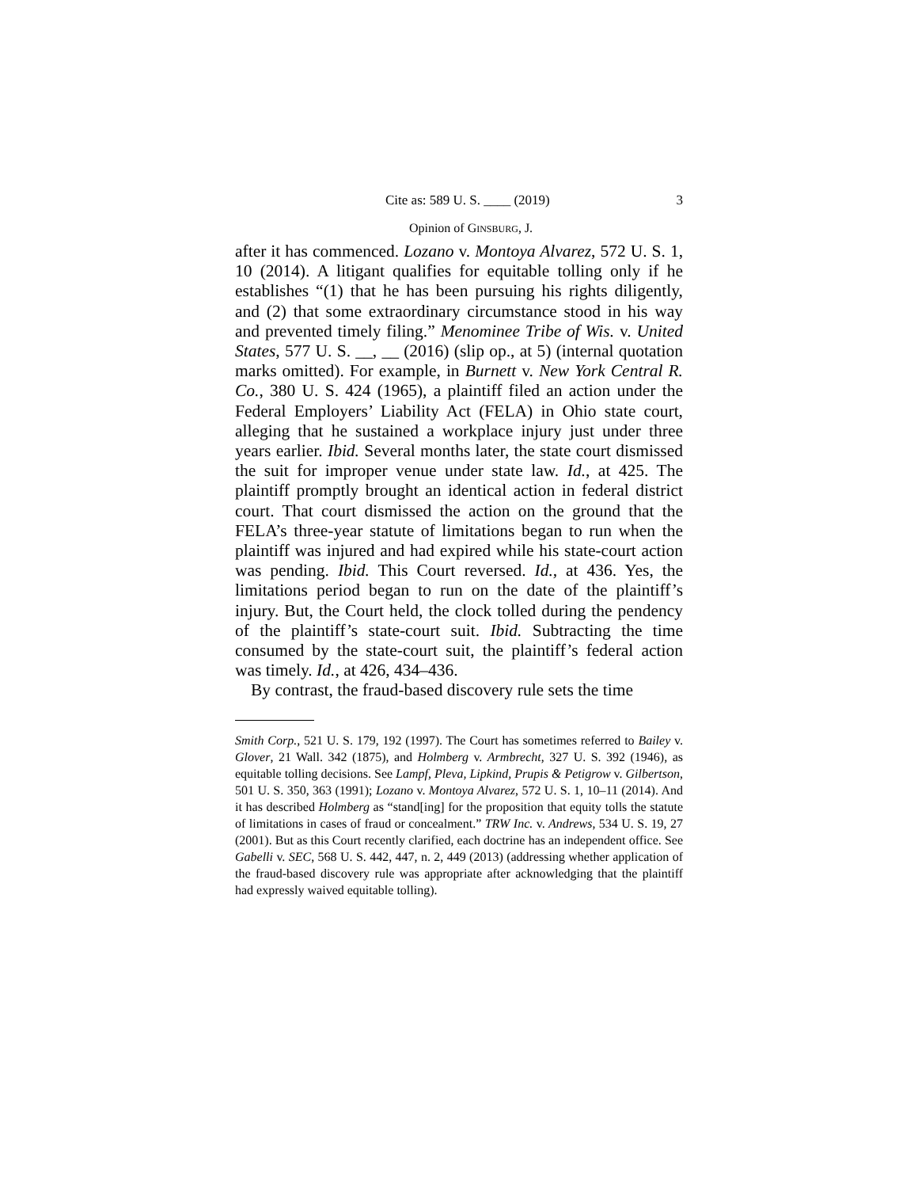Cite as: 589 U. S. ____ (2019) 3
Opinion of GINSBURG, J.
after it has commenced. Lozano v. Montoya Alvarez, 572 U. S. 1, 10 (2014). A litigant qualifies for equitable tolling only if he establishes “(1) that he has been pursuing his rights diligently, and (2) that some extraordinary circumstance stood in his way and prevented timely filing.” Menominee Tribe of Wis. v. United States, 577 U. S. __, __ (2016) (slip op., at 5) (internal quotation marks omitted). For example, in Burnett v. New York Central R. Co., 380 U. S. 424 (1965), a plaintiff filed an action under the Federal Employers’ Liability Act (FELA) in Ohio state court, alleging that he sustained a workplace injury just under three years earlier. Ibid. Several months later, the state court dismissed the suit for improper venue under state law. Id., at 425. The plaintiff promptly brought an identical action in federal district court. That court dismissed the action on the ground that the FELA’s three-year statute of limitations began to run when the plaintiff was injured and had expired while his state-court action was pending. Ibid. This Court reversed. Id., at 436. Yes, the limitations period began to run on the date of the plaintiff’s injury. But, the Court held, the clock tolled during the pendency of the plaintiff’s state-court suit. Ibid. Subtracting the time consumed by the state-court suit, the plaintiff’s federal action was timely. Id., at 426, 434–436.
By contrast, the fraud-based discovery rule sets the time
Smith Corp., 521 U. S. 179, 192 (1997). The Court has sometimes referred to Bailey v. Glover, 21 Wall. 342 (1875), and Holmberg v. Armbrecht, 327 U. S. 392 (1946), as equitable tolling decisions. See Lampf, Pleva, Lipkind, Prupis & Petigrow v. Gilbertson, 501 U. S. 350, 363 (1991); Lozano v. Montoya Alvarez, 572 U. S. 1, 10–11 (2014). And it has described Holmberg as “stand[ing] for the proposition that equity tolls the statute of limitations in cases of fraud or concealment.” TRW Inc. v. Andrews, 534 U. S. 19, 27 (2001). But as this Court recently clarified, each doctrine has an independent office. See Gabelli v. SEC, 568 U. S. 442, 447, n. 2, 449 (2013) (addressing whether application of the fraud-based discovery rule was appropriate after acknowledging that the plaintiff had expressly waived equitable tolling).